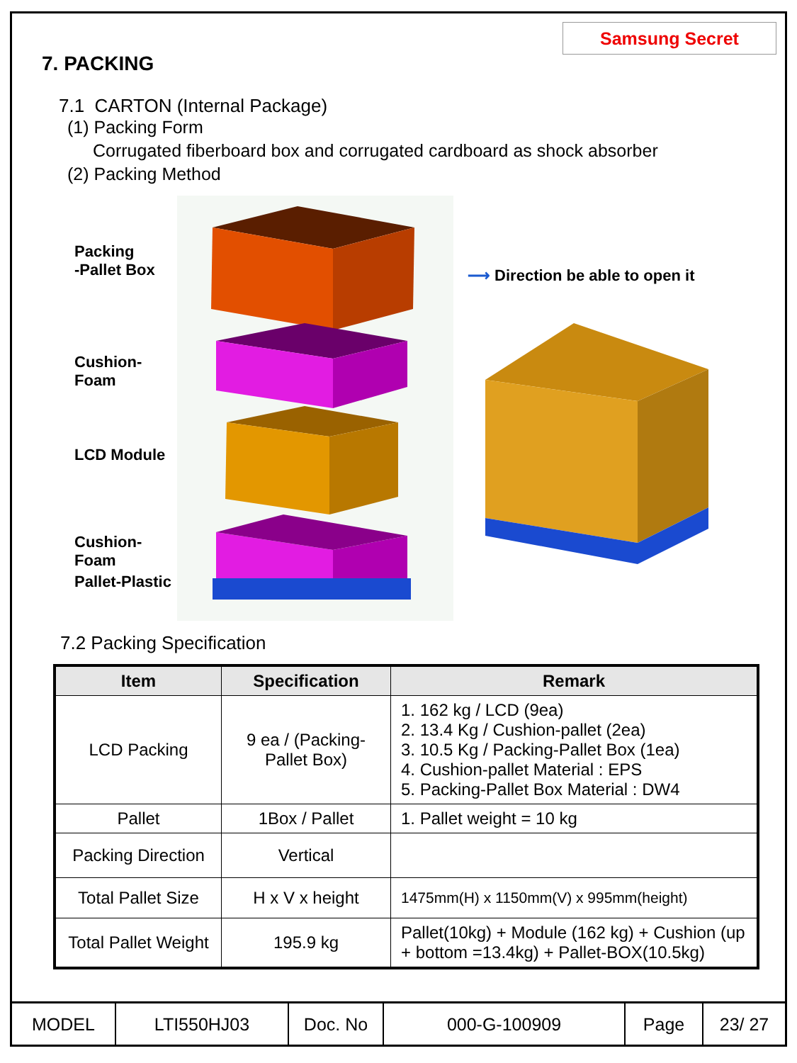Samsung Secret
7. PACKING
7.1 CARTON (Internal Package)
(1) Packing Form
Corrugated fiberboard box and corrugated cardboard as shock absorber
(2) Packing Method
Packing
-Pallet Box
Cushion-Foam
LCD Module
Cushion-Foam
Pallet-Plastic
⟶ Direction be able to open it
7.2 Packing Specification
| Item | Specification | Remark |
| --- | --- | --- |
| LCD Packing | 9 ea / (Packing-Pallet Box) | 1. 162 kg / LCD (9ea) 2. 13.4 Kg / Cushion-pallet (2ea) 3. 10.5 Kg / Packing-Pallet Box (1ea) 4. Cushion-pallet Material : EPS 5. Packing-Pallet Box Material : DW4 |
| Pallet | 1Box / Pallet | 1. Pallet weight = 10 kg |
| Packing Direction | Vertical | |
| Total Pallet Size | H x V x height | 1475mm(H) x 1150mm(V) x 995mm(height) |
| Total Pallet Weight | 195.9 kg | Pallet(10kg) + Module (162 kg) + Cushion (up + bottom =13.4kg) + Pallet-BOX(10.5kg) |
| MODEL | LTI550HJ03 | Doc. No | 000-G-100909 | Page | 23/ 27 |